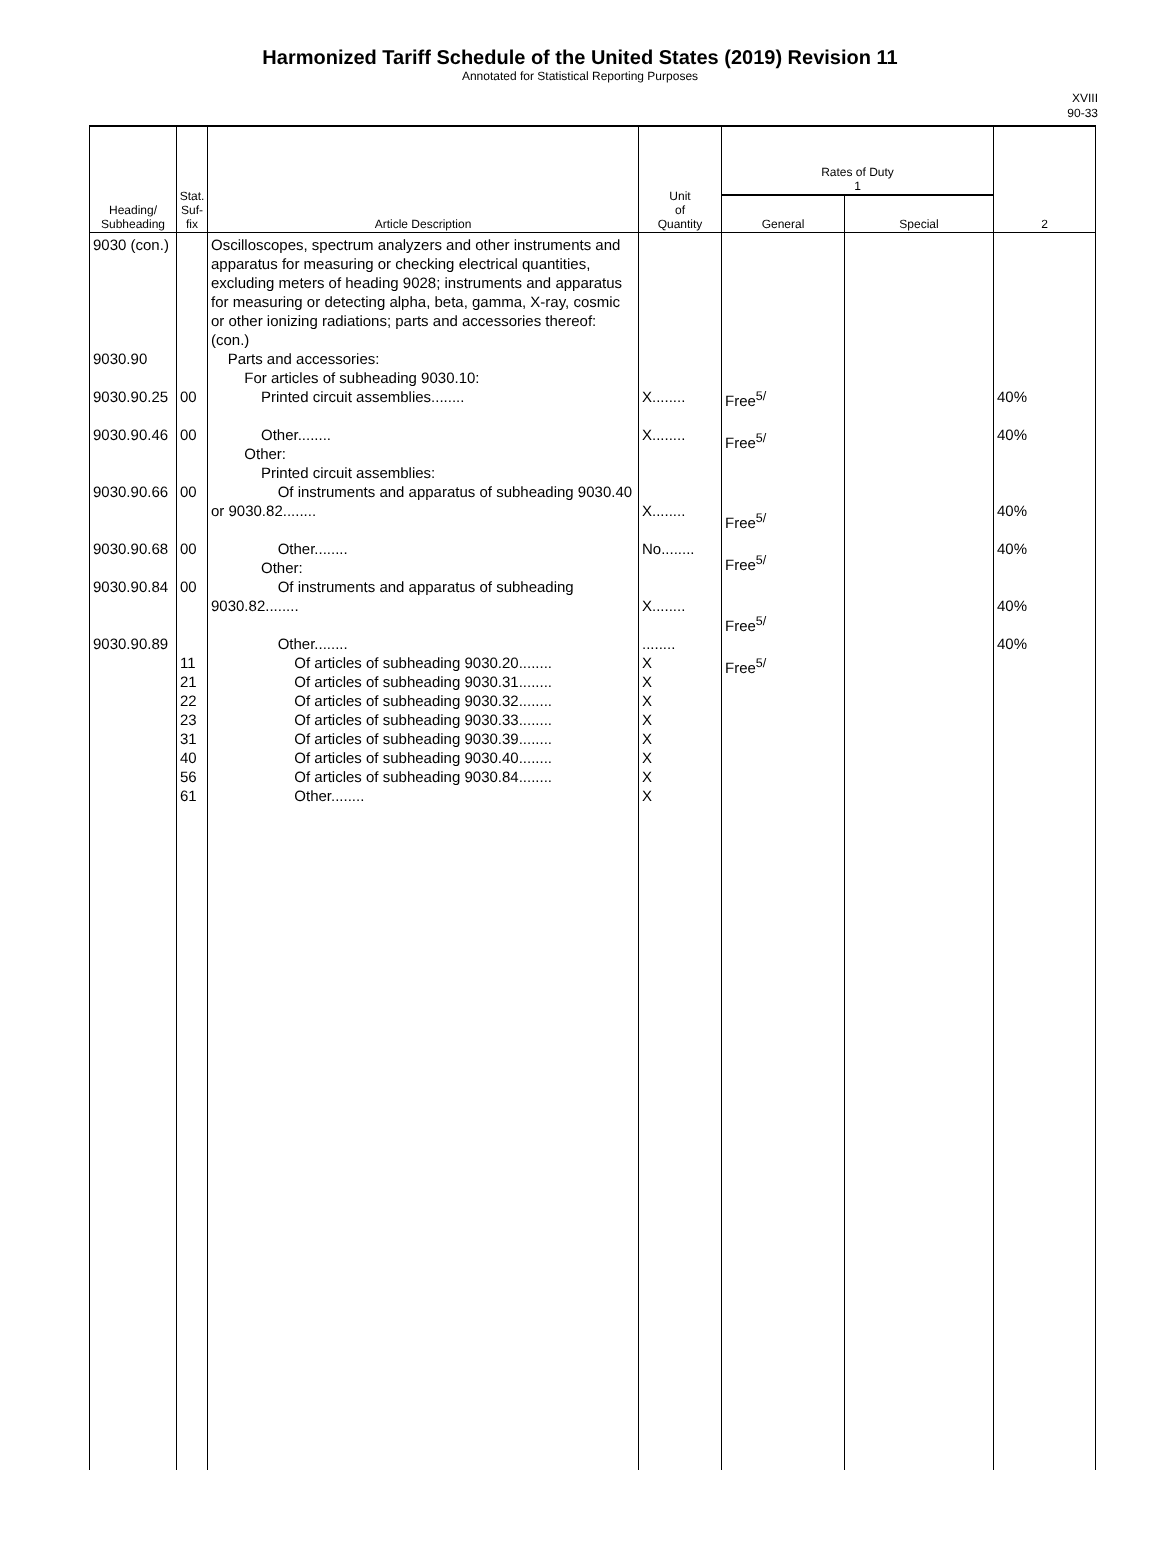Harmonized Tariff Schedule of the United States (2019) Revision 11
Annotated for Statistical Reporting Purposes
XVIII
90-33
| Heading/ Subheading | Stat. Suf- fix | Article Description | Unit of Quantity | Rates of Duty 1 | | 2 |
| --- | --- | --- | --- | --- | --- | --- |
| | | | | General | Special | |
| 9030 (con.) 9030.90 9030.90.25 9030.90.46 9030.90.66 9030.90.68 9030.90.84 9030.90.89 | 00 00 00 00 00 11 21 22 23 31 40 56 61 | Oscilloscopes, spectrum analyzers and other instruments and apparatus for measuring or checking electrical quantities, excluding meters of heading 9028; instruments and apparatus for measuring or detecting alpha, beta, gamma, X-ray, cosmic or other ionizing radiations; parts and accessories thereof: (con.) Parts and accessories: For articles of subheading 9030.10: Printed circuit assemblies........ Other........ Other: Printed circuit assemblies: Of instruments and apparatus of subheading 9030.40 or 9030.82........ Other........ Other: Of instruments and apparatus of subheading 9030.82........ Other........ Of articles of subheading 9030.20........ Of articles of subheading 9030.31........ Of articles of subheading 9030.32........ Of articles of subheading 9030.33........ Of articles of subheading 9030.39........ Of articles of subheading 9030.40........ Of articles of subheading 9030.84........ Other........ | X........ X........ X........ No........ X........ ........ X X X X X X X X | Free<sup>5/</sup> Free<sup>5/</sup> Free<sup>5/</sup> Free<sup>5/</sup> Free<sup>5/</sup> Free<sup>5/</sup> | | 40% 40% 40% 40% 40% 40% |